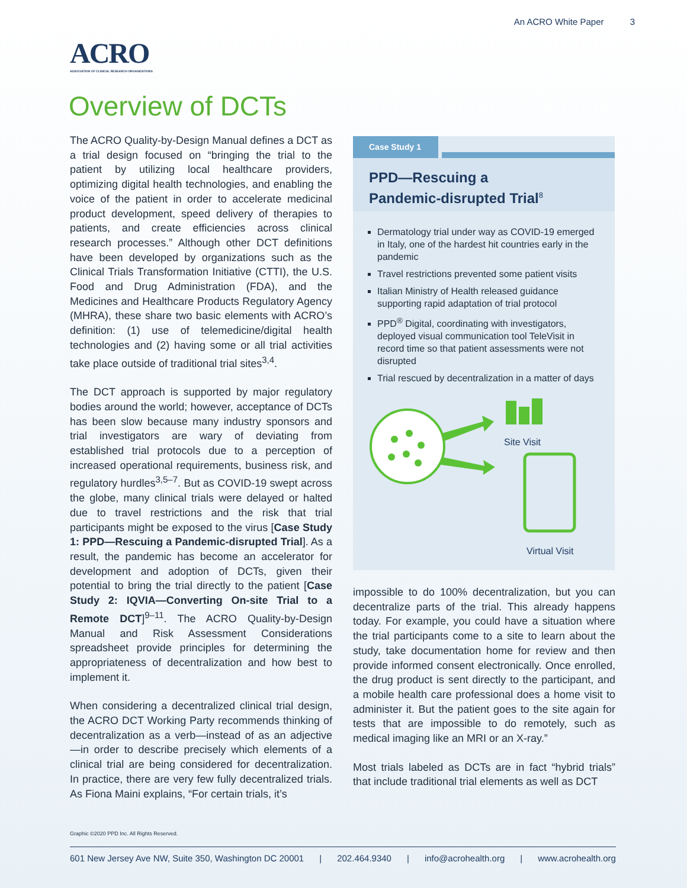An ACRO White Paper 3
ACRO
ASSOCIATION OF CLINICAL RESEARCH ORGANIZATIONS
Overview of DCTs
The ACRO Quality-by-Design Manual defines a DCT as a trial design focused on “bringing the trial to the patient by utilizing local healthcare providers, optimizing digital health technologies, and enabling the voice of the patient in order to accelerate medicinal product development, speed delivery of therapies to patients, and create efficiencies across clinical research processes.” Although other DCT definitions have been developed by organizations such as the Clinical Trials Transformation Initiative (CTTI), the U.S. Food and Drug Administration (FDA), and the Medicines and Healthcare Products Regulatory Agency (MHRA), these share two basic elements with ACRO’s definition: (1) use of telemedicine/digital health technologies and (2) having some or all trial activities take place outside of traditional trial sites<sup>3,4</sup>.
The DCT approach is supported by major regulatory bodies around the world; however, acceptance of DCTs has been slow because many industry sponsors and trial investigators are wary of deviating from established trial protocols due to a perception of increased operational requirements, business risk, and regulatory hurdles<sup>3,5–7</sup>. But as COVID-19 swept across the globe, many clinical trials were delayed or halted due to travel restrictions and the risk that trial participants might be exposed to the virus [Case Study 1: PPD—Rescuing a Pandemic-disrupted Trial]. As a result, the pandemic has become an accelerator for development and adoption of DCTs, given their potential to bring the trial directly to the patient [Case Study 2: IQVIA—Converting On-site Trial to a Remote DCT]<sup>9–11</sup>. The ACRO Quality-by-Design Manual and Risk Assessment Considerations spreadsheet provide principles for determining the appropriateness of decentralization and how best to implement it.
When considering a decentralized clinical trial design, the ACRO DCT Working Party recommends thinking of decentralization as a verb—instead of as an adjective—in order to describe precisely which elements of a clinical trial are being considered for decentralization. In practice, there are very few fully decentralized trials. As Fiona Maini explains, “For certain trials, it’s
Case Study 1
PPD—Rescuing a
Pandemic-disrupted Trial<sup>8</sup>
Dermatology trial under way as COVID-19 emerged in Italy, one of the hardest hit countries early in the pandemic
Travel restrictions prevented some patient visits
Italian Ministry of Health released guidance supporting rapid adaptation of trial protocol
PPD<sup>®</sup> Digital, coordinating with investigators, deployed visual communication tool TeleVisit in record time so that patient assessments were not disrupted
Trial rescued by decentralization in a matter of days
Site Visit
Virtual Visit
impossible to do 100% decentralization, but you can decentralize parts of the trial. This already happens today. For example, you could have a situation where the trial participants come to a site to learn about the study, take documentation home for review and then provide informed consent electronically. Once enrolled, the drug product is sent directly to the participant, and a mobile health care professional does a home visit to administer it. But the patient goes to the site again for tests that are impossible to do remotely, such as medical imaging like an MRI or an X-ray.”
Most trials labeled as DCTs are in fact “hybrid trials” that include traditional trial elements as well as DCT
Graphic ©2020 PPD Inc. All Rights Reserved.
601 New Jersey Ave NW, Suite 350, Washington DC 20001 | 202.464.9340 | info@acrohealth.org | www.acrohealth.org